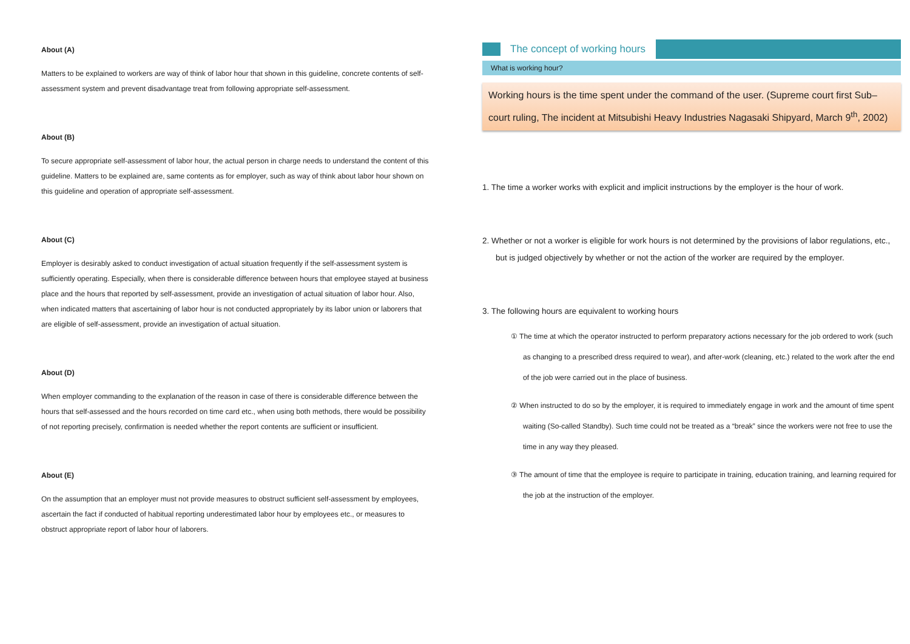About (A)
Matters to be explained to workers are way of think of labor hour that shown in this guideline, concrete contents of self-assessment system and prevent disadvantage treat from following appropriate self-assessment.
About (B)
To secure appropriate self-assessment of labor hour, the actual person in charge needs to understand the content of this guideline. Matters to be explained are, same contents as for employer, such as way of think about labor hour shown on this guideline and operation of appropriate self-assessment.
About (C)
Employer is desirably asked to conduct investigation of actual situation frequently if the self-assessment system is sufficiently operating. Especially, when there is considerable difference between hours that employee stayed at business place and the hours that reported by self-assessment, provide an investigation of actual situation of labor hour. Also, when indicated matters that ascertaining of labor hour is not conducted appropriately by its labor union or laborers that are eligible of self-assessment, provide an investigation of actual situation.
About (D)
When employer commanding to the explanation of the reason in case of there is considerable difference between the hours that self-assessed and the hours recorded on time card etc., when using both methods, there would be possibility of not reporting precisely, confirmation is needed whether the report contents are sufficient or insufficient.
About (E)
On the assumption that an employer must not provide measures to obstruct sufficient self-assessment by employees, ascertain the fact if conducted of habitual reporting underestimated labor hour by employees etc., or measures to obstruct appropriate report of labor hour of laborers.
The concept of working hours
What is working hour?
Working hours is the time spent under the command of the user. (Supreme court first Sub–court ruling, The incident at Mitsubishi Heavy Industries Nagasaki Shipyard, March 9<sup>th</sup>, 2002)
1. The time a worker works with explicit and implicit instructions by the employer is the hour of work.
2. Whether or not a worker is eligible for work hours is not determined by the provisions of labor regulations, etc., but is judged objectively by whether or not the action of the worker are required by the employer.
3. The following hours are equivalent to working hours
① The time at which the operator instructed to perform preparatory actions necessary for the job ordered to work (such as changing to a prescribed dress required to wear), and after-work (cleaning, etc.) related to the work after the end of the job were carried out in the place of business.
② When instructed to do so by the employer, it is required to immediately engage in work and the amount of time spent waiting (So-called Standby). Such time could not be treated as a “break” since the workers were not free to use the time in any way they pleased.
③ The amount of time that the employee is require to participate in training, education training, and learning required for the job at the instruction of the employer.